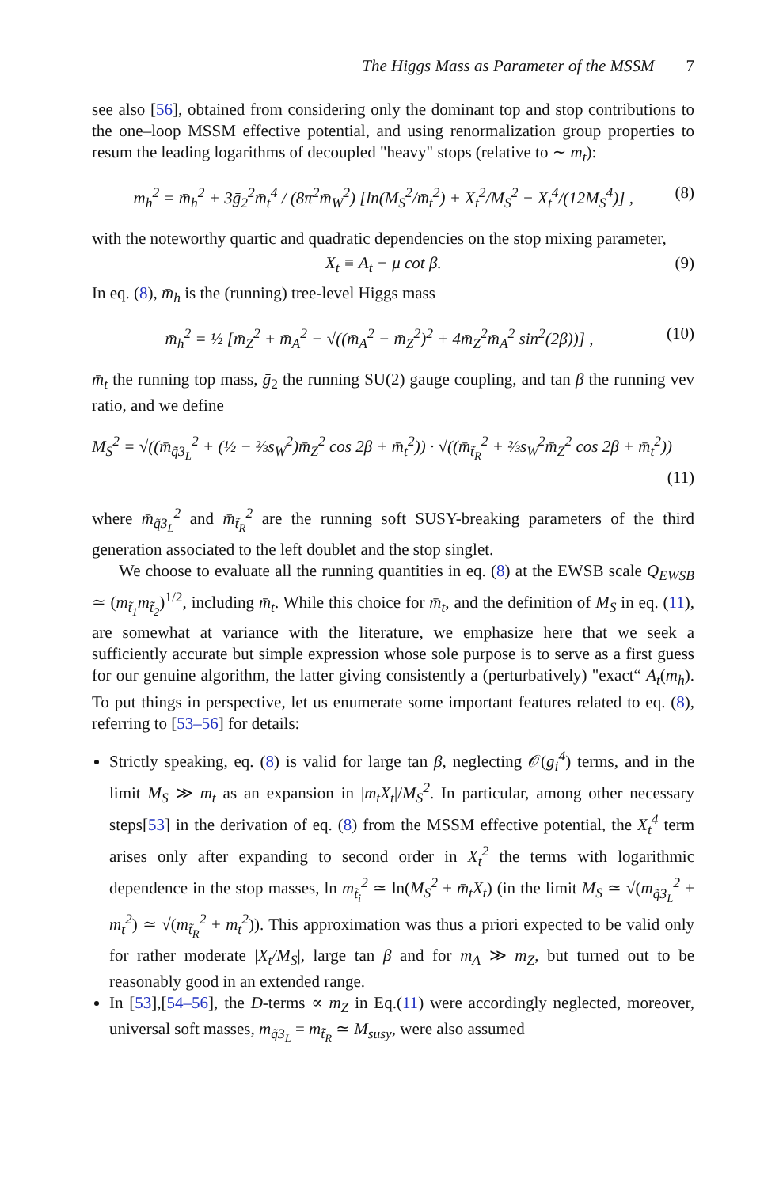The Higgs Mass as Parameter of the MSSM 7
see also [56], obtained from considering only the dominant top and stop contributions to the one–loop MSSM effective potential, and using renormalization group properties to resum the leading logarithms of decoupled "heavy" stops (relative to ∼ m<sub>t</sub>):
m<sub>h</sub><sup>2</sup> = m̄<sub>h</sub><sup>2</sup> + 3ḡ<sub>2</sub><sup>2</sup>m̄<sub>t</sub><sup>4</sup> / (8π<sup>2</sup>m̄<sub>W</sub><sup>2</sup>) [ln(M<sub>S</sub><sup>2</sup>/m̄<sub>t</sub><sup>2</sup>) + X<sub>t</sub><sup>2</sup>/M<sub>S</sub><sup>2</sup> − X<sub>t</sub><sup>4</sup>/(12M<sub>S</sub><sup>4</sup>)] ,
(8)
with the noteworthy quartic and quadratic dependencies on the stop mixing parameter,
X<sub>t</sub> ≡ A<sub>t</sub> − μ cot β. (9)
In eq. (8), m̄<sub>h</sub> is the (running) tree-level Higgs mass
m̄<sub>h</sub><sup>2</sup> = ½ [m̄<sub>Z</sub><sup>2</sup> + m̄<sub>A</sub><sup>2</sup> − √((m̄<sub>A</sub><sup>2</sup> − m̄<sub>Z</sub><sup>2</sup>)<sup>2</sup> + 4m̄<sub>Z</sub><sup>2</sup>m̄<sub>A</sub><sup>2</sup> sin<sup>2</sup>(2β))] ,
(10)
m̄<sub>t</sub> the running top mass, ḡ<sub>2</sub> the running SU(2) gauge coupling, and tan β the running vev ratio, and we define
M<sub>S</sub><sup>2</sup> = √((m̄<sub>q̃3<sub>L</sub></sub><sup>2</sup> + (½ − ⅔s<sub>W</sub><sup>2</sup>)m̄<sub>Z</sub><sup>2</sup> cos 2β + m̄<sub>t</sub><sup>2</sup>)) · √((m̄<sub>t̃<sub>R</sub></sub><sup>2</sup> + ⅔s<sub>W</sub><sup>2</sup>m̄<sub>Z</sub><sup>2</sup> cos 2β + m̄<sub>t</sub><sup>2</sup>))
(11)
where m̄<sub>q̃3<sub>L</sub></sub><sup>2</sup> and m̄<sub>t̃<sub>R</sub></sub><sup>2</sup> are the running soft SUSY-breaking parameters of the third generation associated to the left doublet and the stop singlet.
We choose to evaluate all the running quantities in eq. (8) at the EWSB scale Q<sub>EWSB</sub> ≃ (m<sub>t̃<sub>1</sub></sub>m<sub>t̃<sub>2</sub></sub>)<sup>1/2</sup>, including m̄<sub>t</sub>. While this choice for m̄<sub>t</sub>, and the definition of M<sub>S</sub> in eq. (11), are somewhat at variance with the literature, we emphasize here that we seek a sufficiently accurate but simple expression whose sole purpose is to serve as a first guess for our genuine algorithm, the latter giving consistently a (perturbatively) "exact“ A<sub>t</sub>(m<sub>h</sub>). To put things in perspective, let us enumerate some important features related to eq. (8), referring to [53–56] for details:
Strictly speaking, eq. (8) is valid for large tan β, neglecting 𝒪(g<sub>i</sub><sup>4</sup>) terms, and in the limit M<sub>S</sub> ≫ m<sub>t</sub> as an expansion in |m<sub>t</sub>X<sub>t</sub>|/M<sub>S</sub><sup>2</sup>. In particular, among other necessary steps[53] in the derivation of eq. (8) from the MSSM effective potential, the X<sub>t</sub><sup>4</sup> term arises only after expanding to second order in X<sub>t</sub><sup>2</sup> the terms with logarithmic dependence in the stop masses, ln m<sub>t̃<sub>i</sub></sub><sup>2</sup> ≃ ln(M<sub>S</sub><sup>2</sup> ± m̄<sub>t</sub>X<sub>t</sub>) (in the limit M<sub>S</sub> ≃ √(m<sub>q̃3<sub>L</sub></sub><sup>2</sup> + m<sub>t</sub><sup>2</sup>) ≃ √(m<sub>t̃<sub>R</sub></sub><sup>2</sup> + m<sub>t</sub><sup>2</sup>)). This approximation was thus a priori expected to be valid only for rather moderate |X<sub>t</sub>/M<sub>S</sub>|, large tan β and for m<sub>A</sub> ≫ m<sub>Z</sub>, but turned out to be reasonably good in an extended range.
In [53],[54–56], the D-terms ∝ m<sub>Z</sub> in Eq.(11) were accordingly neglected, moreover, universal soft masses, m<sub>q̃3<sub>L</sub></sub> = m<sub>t̃<sub>R</sub></sub> ≃ M<sub>susy</sub>, were also assumed